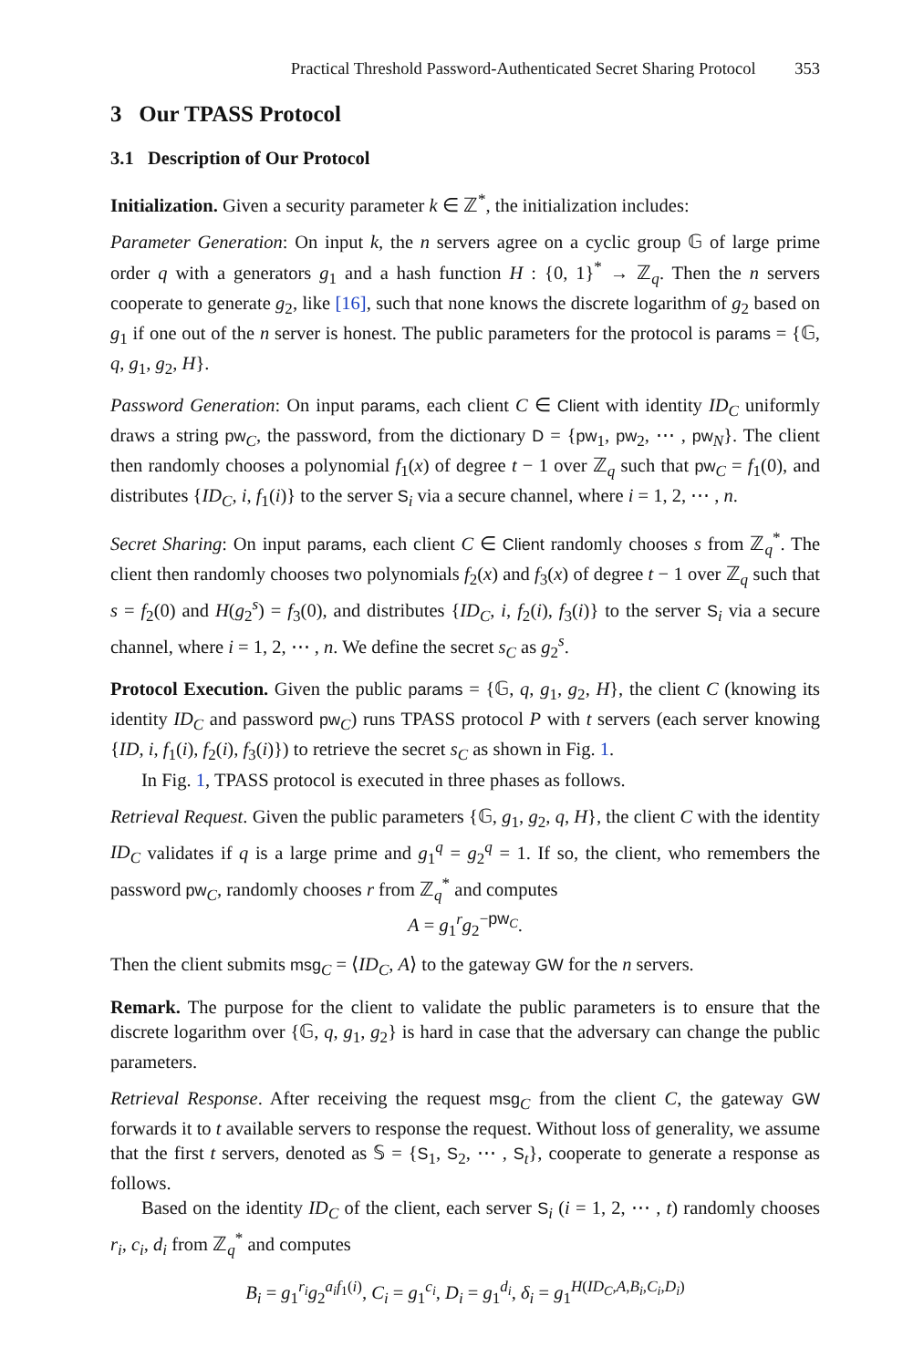Practical Threshold Password-Authenticated Secret Sharing Protocol 353
3 Our TPASS Protocol
3.1 Description of Our Protocol
Initialization. Given a security parameter k ∈ ℤ<sup>*</sup>, the initialization includes:
Parameter Generation: On input k, the n servers agree on a cyclic group 𝔾 of large prime order q with a generators g<sub>1</sub> and a hash function H : {0, 1}<sup>*</sup> → ℤ<sub>q</sub>. Then the n servers cooperate to generate g<sub>2</sub>, like [16], such that none knows the discrete logarithm of g<sub>2</sub> based on g<sub>1</sub> if one out of the n server is honest. The public parameters for the protocol is params = {𝔾, q, g<sub>1</sub>, g<sub>2</sub>, H}.
Password Generation: On input params, each client C ∈ Client with identity ID<sub>C</sub> uniformly draws a string pw<sub>C</sub>, the password, from the dictionary D = {pw<sub>1</sub>, pw<sub>2</sub>, ⋯ , pw<sub>N</sub>}. The client then randomly chooses a polynomial f<sub>1</sub>(x) of degree t − 1 over ℤ<sub>q</sub> such that pw<sub>C</sub> = f<sub>1</sub>(0), and distributes {ID<sub>C</sub>, i, f<sub>1</sub>(i)} to the server S<sub>i</sub> via a secure channel, where i = 1, 2, ⋯ , n.
Secret Sharing: On input params, each client C ∈ Client randomly chooses s from ℤ<sub>q</sub><sup>*</sup>. The client then randomly chooses two polynomials f<sub>2</sub>(x) and f<sub>3</sub>(x) of degree t − 1 over ℤ<sub>q</sub> such that s = f<sub>2</sub>(0) and H(g<sub>2</sub><sup>s</sup>) = f<sub>3</sub>(0), and distributes {ID<sub>C</sub>, i, f<sub>2</sub>(i), f<sub>3</sub>(i)} to the server S<sub>i</sub> via a secure channel, where i = 1, 2, ⋯ , n. We define the secret s<sub>C</sub> as g<sub>2</sub><sup>s</sup>.
Protocol Execution. Given the public params = {𝔾, q, g<sub>1</sub>, g<sub>2</sub>, H}, the client C (knowing its identity ID<sub>C</sub> and password pw<sub>C</sub>) runs TPASS protocol P with t servers (each server knowing {ID, i, f<sub>1</sub>(i), f<sub>2</sub>(i), f<sub>3</sub>(i)}) to retrieve the secret s<sub>C</sub> as shown in Fig. 1.
In Fig. 1, TPASS protocol is executed in three phases as follows.
Retrieval Request. Given the public parameters {𝔾, g<sub>1</sub>, g<sub>2</sub>, q, H}, the client C with the identity ID<sub>C</sub> validates if q is a large prime and g<sub>1</sub><sup>q</sup> = g<sub>2</sub><sup>q</sup> = 1. If so, the client, who remembers the password pw<sub>C</sub>, randomly chooses r from ℤ<sub>q</sub><sup>*</sup> and computes
A = g<sub>1</sub><sup>r</sup>g<sub>2</sub><sup>−pw<sub>C</sub></sup>.
Then the client submits msg<sub>C</sub> = ⟨ID<sub>C</sub>, A⟩ to the gateway GW for the n servers.
Remark. The purpose for the client to validate the public parameters is to ensure that the discrete logarithm over {𝔾, q, g<sub>1</sub>, g<sub>2</sub>} is hard in case that the adversary can change the public parameters.
Retrieval Response. After receiving the request msg<sub>C</sub> from the client C, the gateway GW forwards it to t available servers to response the request. Without loss of generality, we assume that the first t servers, denoted as 𝕊 = {S<sub>1</sub>, S<sub>2</sub>, ⋯ , S<sub>t</sub>}, cooperate to generate a response as follows.
Based on the identity ID<sub>C</sub> of the client, each server S<sub>i</sub> (i = 1, 2, ⋯ , t) randomly chooses r<sub>i</sub>, c<sub>i</sub>, d<sub>i</sub> from ℤ<sub>q</sub><sup>*</sup> and computes
B<sub>i</sub> = g<sub>1</sub><sup>r<sub>i</sub></sup>g<sub>2</sub><sup>a<sub>i</sub>f<sub>1</sub>(i)</sup>, C<sub>i</sub> = g<sub>1</sub><sup>c<sub>i</sub></sup>, D<sub>i</sub> = g<sub>1</sub><sup>d<sub>i</sub></sup>, δ<sub>i</sub> = g<sub>1</sub><sup>H(ID<sub>C</sub>,A,B<sub>i</sub>,C<sub>i</sub>,D<sub>i</sub>)</sup>